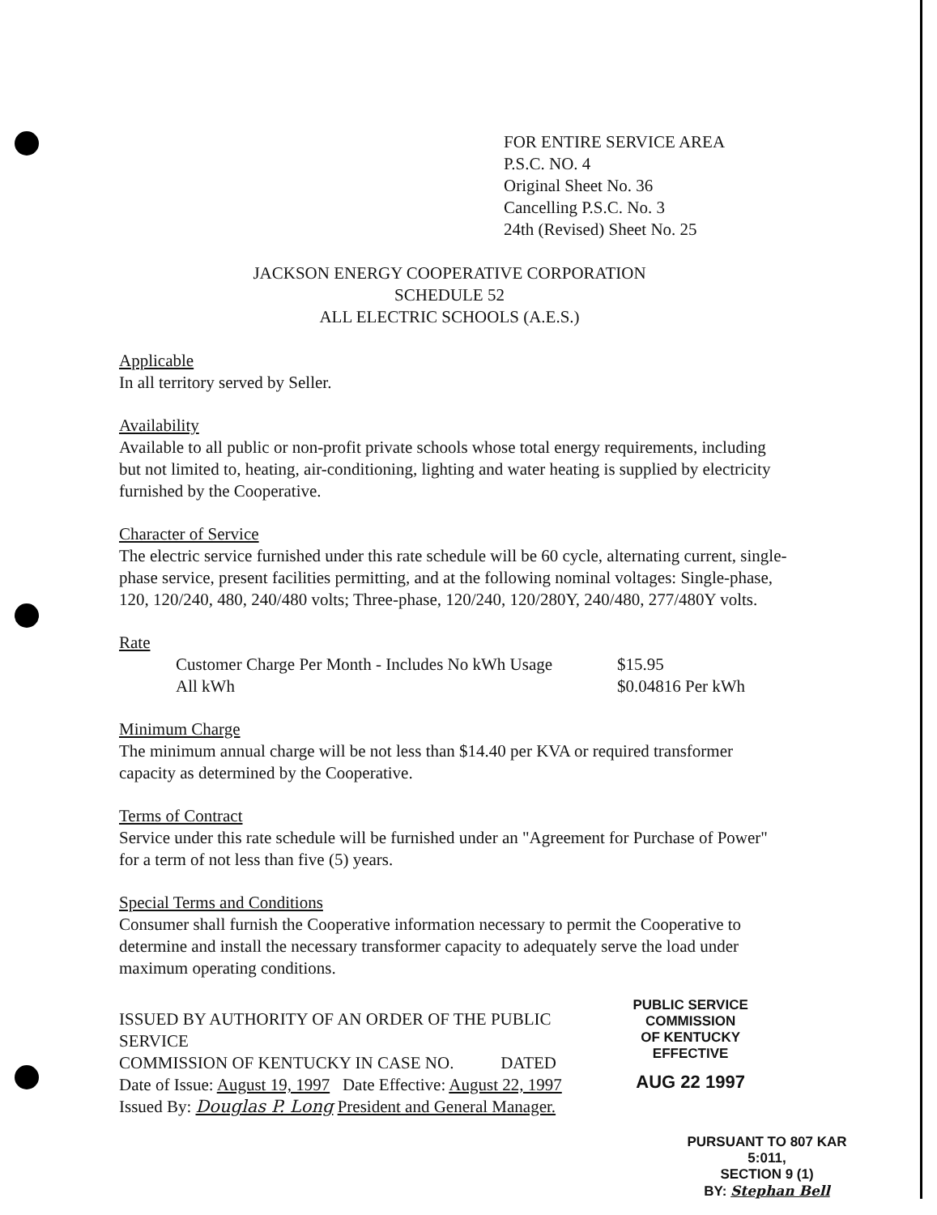FOR ENTIRE SERVICE AREA
P.S.C. NO. 4
Original Sheet No. 36
Cancelling P.S.C. No. 3
24th (Revised) Sheet No. 25
JACKSON ENERGY COOPERATIVE CORPORATION
SCHEDULE 52
ALL ELECTRIC SCHOOLS (A.E.S.)
Applicable
In all territory served by Seller.
Availability
Available to all public or non-profit private schools whose total energy requirements, including but not limited to, heating, air-conditioning, lighting and water heating is supplied by electricity furnished by the Cooperative.
Character of Service
The electric service furnished under this rate schedule will be 60 cycle, alternating current, single-phase service, present facilities permitting, and at the following nominal voltages: Single-phase, 120, 120/240, 480, 240/480 volts; Three-phase, 120/240, 120/280Y, 240/480, 277/480Y volts.
Rate
Customer Charge Per Month - Includes No kWh Usage $15.95
All kWh $0.04816 Per kWh
Minimum Charge
The minimum annual charge will be not less than $14.40 per KVA or required transformer capacity as determined by the Cooperative.
Terms of Contract
Service under this rate schedule will be furnished under an "Agreement for Purchase of Power" for a term of not less than five (5) years.
Special Terms and Conditions
Consumer shall furnish the Cooperative information necessary to permit the Cooperative to determine and install the necessary transformer capacity to adequately serve the load under maximum operating conditions.
ISSUED BY AUTHORITY OF AN ORDER OF THE PUBLIC SERVICE
COMMISSION OF KENTUCKY IN CASE NO. DATED
Date of Issue: August 19, 1997 Date Effective: August 22, 1997
Issued By: Douglas P. Long President and General Manager.
PUBLIC SERVICE COMMISSION
OF KENTUCKY
EFFECTIVE
AUG 22 1997
PURSUANT TO 807 KAR 5:011,
SECTION 9 (1)
BY: Stephan Bell